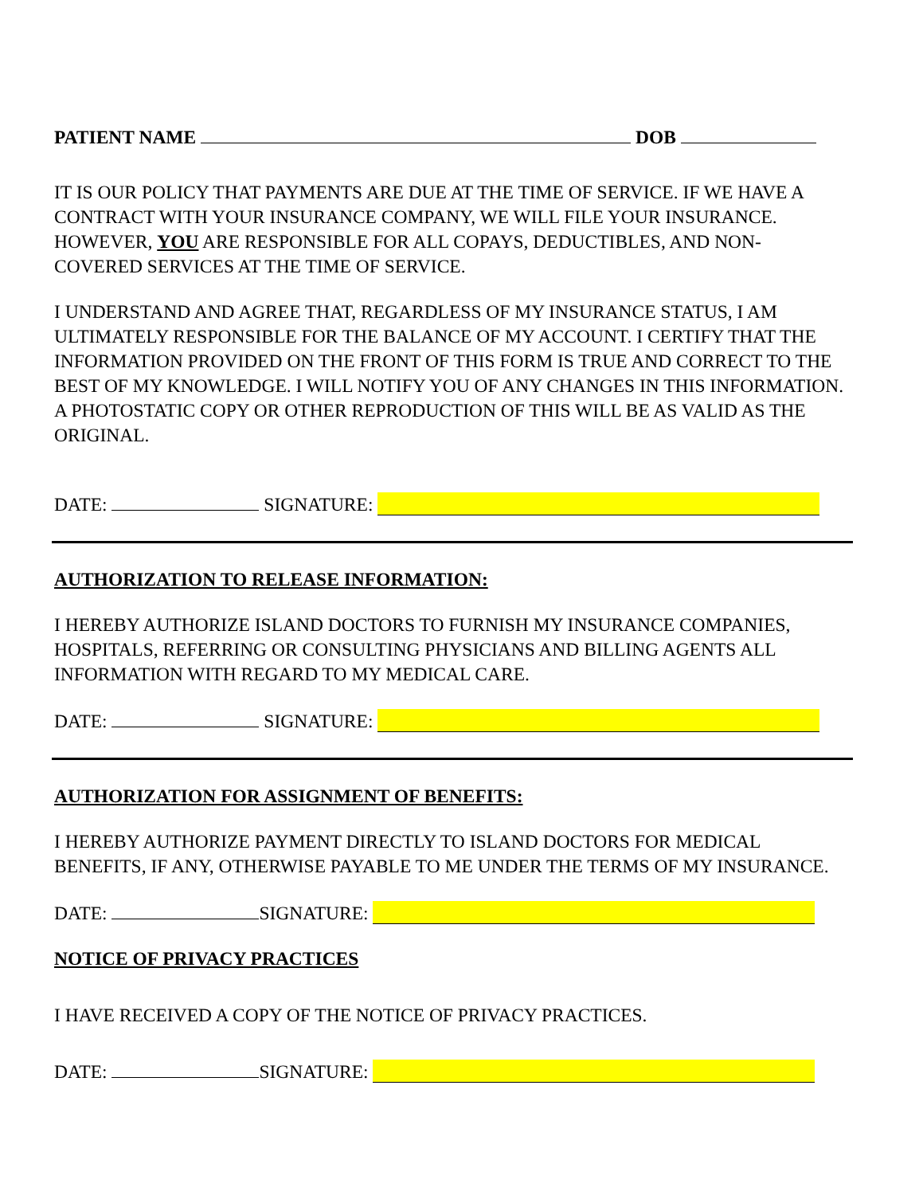PATIENT NAME DOB
IT IS OUR POLICY THAT PAYMENTS ARE DUE AT THE TIME OF SERVICE. IF WE HAVE A CONTRACT WITH YOUR INSURANCE COMPANY, WE WILL FILE YOUR INSURANCE. HOWEVER, YOU ARE RESPONSIBLE FOR ALL COPAYS, DEDUCTIBLES, AND NON- COVERED SERVICES AT THE TIME OF SERVICE.
I UNDERSTAND AND AGREE THAT, REGARDLESS OF MY INSURANCE STATUS, I AM ULTIMATELY RESPONSIBLE FOR THE BALANCE OF MY ACCOUNT. I CERTIFY THAT THE INFORMATION PROVIDED ON THE FRONT OF THIS FORM IS TRUE AND CORRECT TO THE BEST OF MY KNOWLEDGE. I WILL NOTIFY YOU OF ANY CHANGES IN THIS INFORMATION. A PHOTOSTATIC COPY OR OTHER REPRODUCTION OF THIS WILL BE AS VALID AS THE ORIGINAL.
DATE: SIGNATURE:
AUTHORIZATION TO RELEASE INFORMATION:
I HEREBY AUTHORIZE ISLAND DOCTORS TO FURNISH MY INSURANCE COMPANIES, HOSPITALS, REFERRING OR CONSULTING PHYSICIANS AND BILLING AGENTS ALL INFORMATION WITH REGARD TO MY MEDICAL CARE.
DATE: SIGNATURE:
AUTHORIZATION FOR ASSIGNMENT OF BENEFITS:
I HEREBY AUTHORIZE PAYMENT DIRECTLY TO ISLAND DOCTORS FOR MEDICAL BENEFITS, IF ANY, OTHERWISE PAYABLE TO ME UNDER THE TERMS OF MY INSURANCE.
DATE: SIGNATURE:
NOTICE OF PRIVACY PRACTICES
I HAVE RECEIVED A COPY OF THE NOTICE OF PRIVACY PRACTICES.
DATE: SIGNATURE: